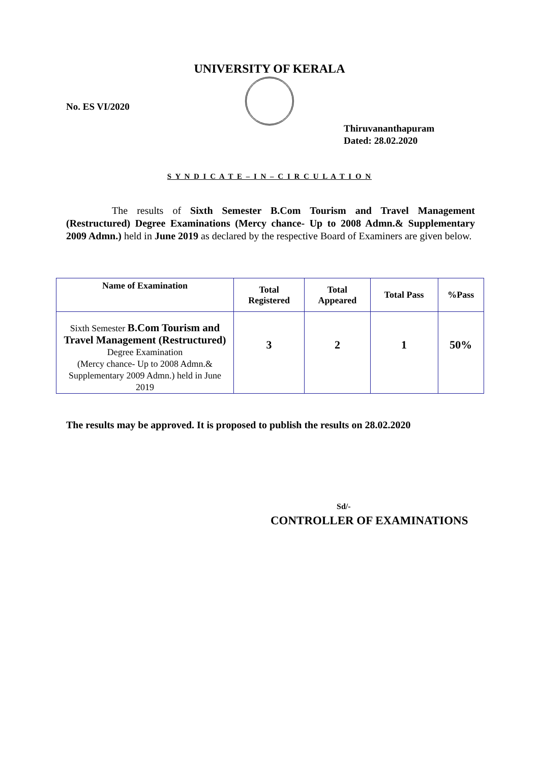UNIVERSITY OF KERALA
No. ES VI/2020
Thiruvananthapuram
Dated: 28.02.2020
S Y N D I C A T E – I N – C I R C U L A T I O N
The results of Sixth Semester B.Com Tourism and Travel Management (Restructured) Degree Examinations (Mercy chance- Up to 2008 Admn.& Supplementary 2009 Admn.) held in June 2019 as declared by the respective Board of Examiners are given below.
| Name of Examination | Total Registered | Total Appeared | Total Pass | %Pass |
| --- | --- | --- | --- | --- |
| Sixth Semester B.Com Tourism and Travel Management (Restructured) Degree Examination (Mercy chance- Up to 2008 Admn.& Supplementary 2009 Admn.) held in June 2019 | 3 | 2 | 1 | 50% |
The results may be approved. It is proposed to publish the results on 28.02.2020
Sd/-
CONTROLLER OF EXAMINATIONS